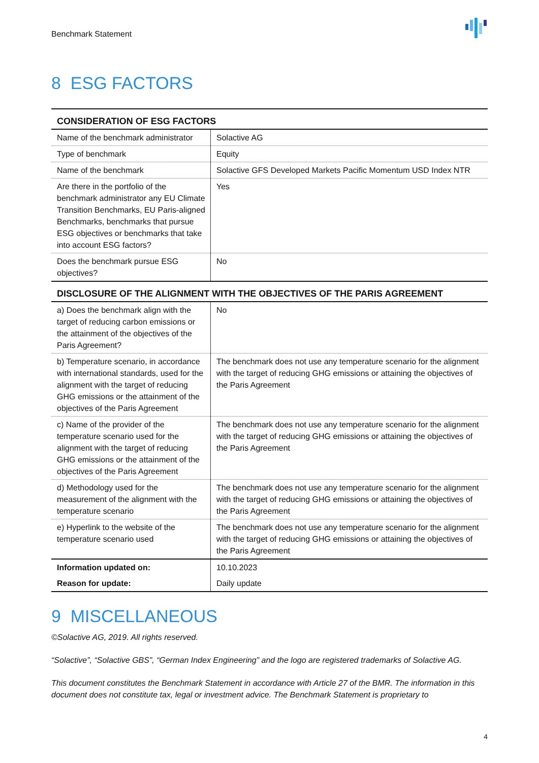Benchmark Statement
8 ESG FACTORS
| CONSIDERATION OF ESG FACTORS | |
| --- | --- |
| Name of the benchmark administrator | Solactive AG |
| Type of benchmark | Equity |
| Name of the benchmark | Solactive GFS Developed Markets Pacific Momentum USD Index NTR |
| Are there in the portfolio of the benchmark administrator any EU Climate Transition Benchmarks, EU Paris-aligned Benchmarks, benchmarks that pursue ESG objectives or benchmarks that take into account ESG factors? | Yes |
| Does the benchmark pursue ESG objectives? | No |
| DISCLOSURE OF THE ALIGNMENT WITH THE OBJECTIVES OF THE PARIS AGREEMENT | |
| a) Does the benchmark align with the target of reducing carbon emissions or the attainment of the objectives of the Paris Agreement? | No |
| b) Temperature scenario, in accordance with international standards, used for the alignment with the target of reducing GHG emissions or the attainment of the objectives of the Paris Agreement | The benchmark does not use any temperature scenario for the alignment with the target of reducing GHG emissions or attaining the objectives of the Paris Agreement |
| c) Name of the provider of the temperature scenario used for the alignment with the target of reducing GHG emissions or the attainment of the objectives of the Paris Agreement | The benchmark does not use any temperature scenario for the alignment with the target of reducing GHG emissions or attaining the objectives of the Paris Agreement |
| d) Methodology used for the measurement of the alignment with the temperature scenario | The benchmark does not use any temperature scenario for the alignment with the target of reducing GHG emissions or attaining the objectives of the Paris Agreement |
| e) Hyperlink to the website of the temperature scenario used | The benchmark does not use any temperature scenario for the alignment with the target of reducing GHG emissions or attaining the objectives of the Paris Agreement |
| Information updated on: | 10.10.2023 |
| Reason for update: | Daily update |
9 MISCELLANEOUS
©Solactive AG, 2019. All rights reserved.
“Solactive”, “Solactive GBS”, “German Index Engineering” and the logo are registered trademarks of Solactive AG.
This document constitutes the Benchmark Statement in accordance with Article 27 of the BMR. The information in this document does not constitute tax, legal or investment advice. The Benchmark Statement is proprietary to
4